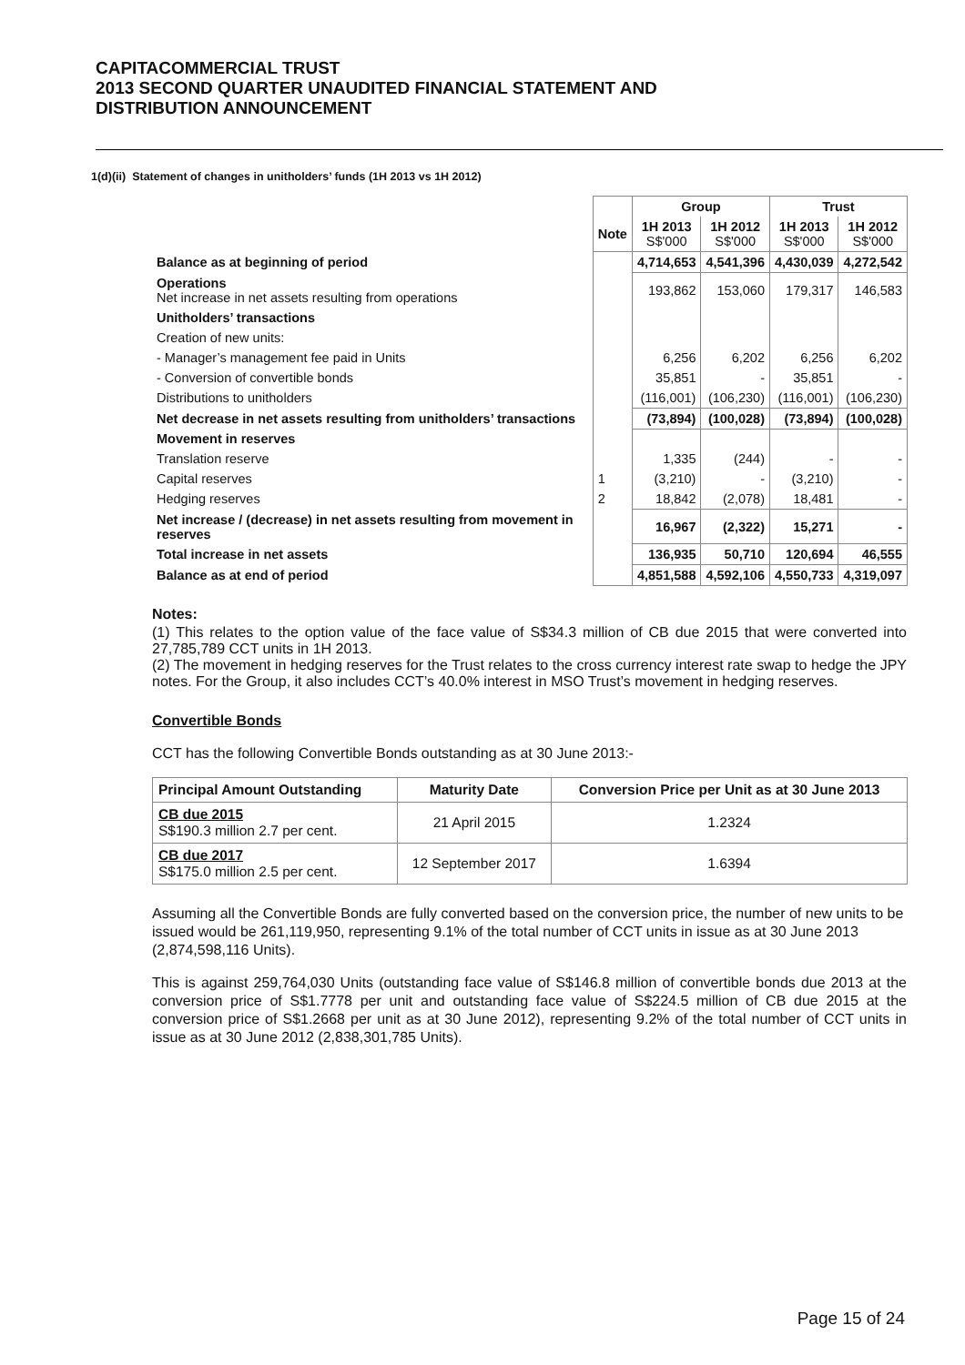CAPITACOMMERCIAL TRUST
2013 SECOND QUARTER UNAUDITED FINANCIAL STATEMENT AND
DISTRIBUTION ANNOUNCEMENT
1(d)(ii) Statement of changes in unitholders’ funds (1H 2013 vs 1H 2012)
| | | Group | | Trust | |
| --- | --- | --- | --- | --- | --- |
| | Note | 1H 2013 S$'000 | 1H 2012 S$'000 | 1H 2013 S$'000 | 1H 2012 S$'000 |
| Balance as at beginning of period | | 4,714,653 | 4,541,396 | 4,430,039 | 4,272,542 |
| Operations Net increase in net assets resulting from operations | | 193,862 | 153,060 | 179,317 | 146,583 |
| Unitholders’ transactions | | | | | |
| Creation of new units: | | | | | |
| - Manager’s management fee paid in Units | | 6,256 | 6,202 | 6,256 | 6,202 |
| - Conversion of convertible bonds | | 35,851 | - | 35,851 | - |
| Distributions to unitholders | | (116,001) | (106,230) | (116,001) | (106,230) |
| Net decrease in net assets resulting from unitholders’ transactions | | (73,894) | (100,028) | (73,894) | (100,028) |
| Movement in reserves | | | | | |
| Translation reserve | | 1,335 | (244) | - | - |
| Capital reserves | 1 | (3,210) | - | (3,210) | - |
| Hedging reserves | 2 | 18,842 | (2,078) | 18,481 | - |
| Net increase / (decrease) in net assets resulting from movement in reserves | | 16,967 | (2,322) | 15,271 | - |
| Total increase in net assets | | 136,935 | 50,710 | 120,694 | 46,555 |
| Balance as at end of period | | 4,851,588 | 4,592,106 | 4,550,733 | 4,319,097 |
Notes:
(1) This relates to the option value of the face value of S$34.3 million of CB due 2015 that were converted into 27,785,789 CCT units in 1H 2013.
(2) The movement in hedging reserves for the Trust relates to the cross currency interest rate swap to hedge the JPY notes. For the Group, it also includes CCT’s 40.0% interest in MSO Trust’s movement in hedging reserves.
Convertible Bonds
CCT has the following Convertible Bonds outstanding as at 30 June 2013:-
| Principal Amount Outstanding | Maturity Date | Conversion Price per Unit as at 30 June 2013 |
| --- | --- | --- |
| CB due 2015 S$190.3 million 2.7 per cent. | 21 April 2015 | 1.2324 |
| CB due 2017 S$175.0 million 2.5 per cent. | 12 September 2017 | 1.6394 |
Assuming all the Convertible Bonds are fully converted based on the conversion price, the number of new units to be issued would be 261,119,950, representing 9.1% of the total number of CCT units in issue as at 30 June 2013 (2,874,598,116 Units).
This is against 259,764,030 Units (outstanding face value of S$146.8 million of convertible bonds due 2013 at the conversion price of S$1.7778 per unit and outstanding face value of S$224.5 million of CB due 2015 at the conversion price of S$1.2668 per unit as at 30 June 2012), representing 9.2% of the total number of CCT units in issue as at 30 June 2012 (2,838,301,785 Units).
Page 15 of 24